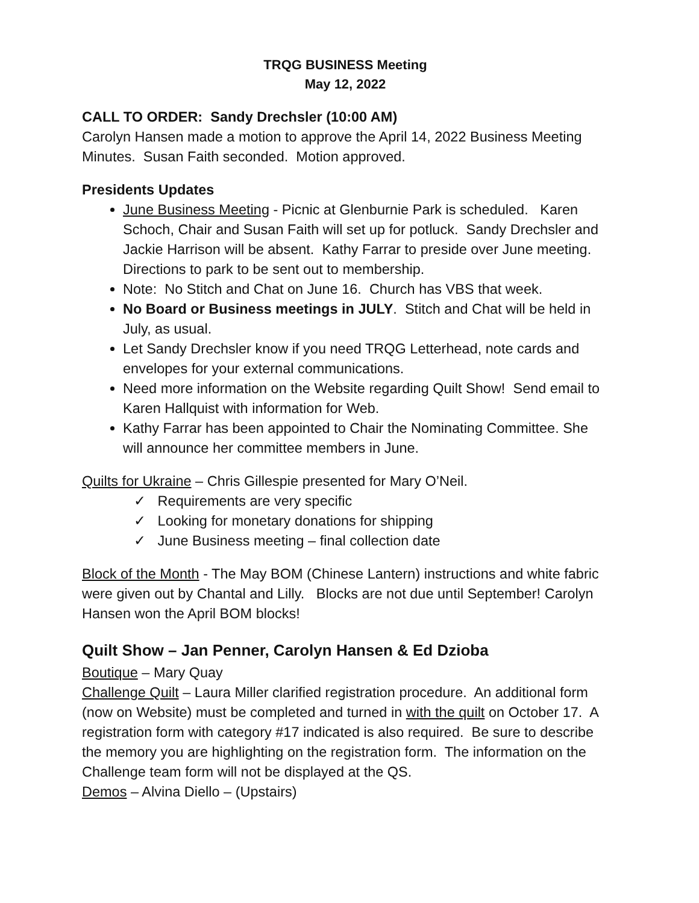TRQG BUSINESS Meeting
May 12, 2022
CALL TO ORDER: Sandy Drechsler (10:00 AM)
Carolyn Hansen made a motion to approve the April 14, 2022 Business Meeting Minutes. Susan Faith seconded. Motion approved.
Presidents Updates
June Business Meeting - Picnic at Glenburnie Park is scheduled. Karen Schoch, Chair and Susan Faith will set up for potluck. Sandy Drechsler and Jackie Harrison will be absent. Kathy Farrar to preside over June meeting. Directions to park to be sent out to membership.
Note: No Stitch and Chat on June 16. Church has VBS that week.
No Board or Business meetings in JULY. Stitch and Chat will be held in July, as usual.
Let Sandy Drechsler know if you need TRQG Letterhead, note cards and envelopes for your external communications.
Need more information on the Website regarding Quilt Show! Send email to Karen Hallquist with information for Web.
Kathy Farrar has been appointed to Chair the Nominating Committee. She will announce her committee members in June.
Quilts for Ukraine – Chris Gillespie presented for Mary O’Neil.
✓ Requirements are very specific
✓ Looking for monetary donations for shipping
✓ June Business meeting – final collection date
Block of the Month - The May BOM (Chinese Lantern) instructions and white fabric were given out by Chantal and Lilly. Blocks are not due until September! Carolyn Hansen won the April BOM blocks!
Quilt Show – Jan Penner, Carolyn Hansen & Ed Dzioba
Boutique – Mary Quay
Challenge Quilt – Laura Miller clarified registration procedure. An additional form (now on Website) must be completed and turned in with the quilt on October 17. A registration form with category #17 indicated is also required. Be sure to describe the memory you are highlighting on the registration form. The information on the Challenge team form will not be displayed at the QS.
Demos – Alvina Diello – (Upstairs)